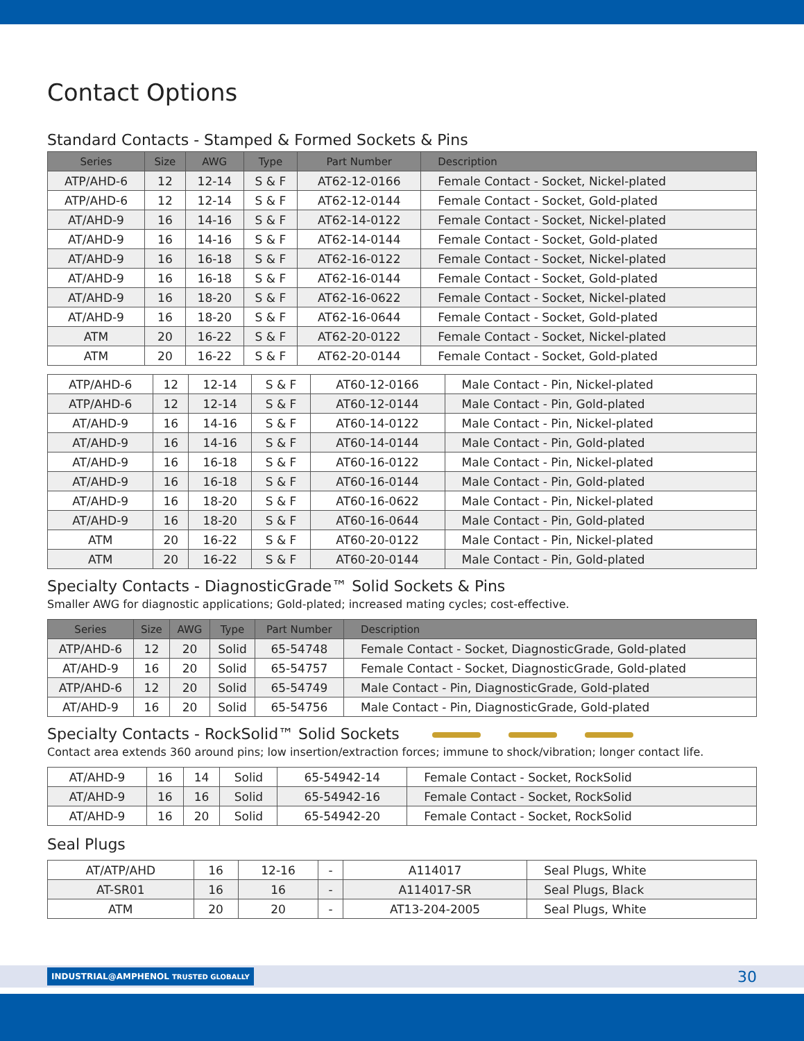Contact Options
Standard Contacts - Stamped & Formed Sockets & Pins
| Series | Size | AWG | Type | Part Number | Description |
| --- | --- | --- | --- | --- | --- |
| ATP/AHD-6 | 12 | 12-14 | S & F | AT62-12-0166 | Female Contact - Socket, Nickel-plated |
| ATP/AHD-6 | 12 | 12-14 | S & F | AT62-12-0144 | Female Contact - Socket, Gold-plated |
| AT/AHD-9 | 16 | 14-16 | S & F | AT62-14-0122 | Female Contact - Socket, Nickel-plated |
| AT/AHD-9 | 16 | 14-16 | S & F | AT62-14-0144 | Female Contact - Socket, Gold-plated |
| AT/AHD-9 | 16 | 16-18 | S & F | AT62-16-0122 | Female Contact - Socket, Nickel-plated |
| AT/AHD-9 | 16 | 16-18 | S & F | AT62-16-0144 | Female Contact - Socket, Gold-plated |
| AT/AHD-9 | 16 | 18-20 | S & F | AT62-16-0622 | Female Contact - Socket, Nickel-plated |
| AT/AHD-9 | 16 | 18-20 | S & F | AT62-16-0644 | Female Contact - Socket, Gold-plated |
| ATM | 20 | 16-22 | S & F | AT62-20-0122 | Female Contact - Socket, Nickel-plated |
| ATM | 20 | 16-22 | S & F | AT62-20-0144 | Female Contact - Socket, Gold-plated |
| ATP/AHD-6 | 12 | 12-14 | S & F | AT60-12-0166 | Male Contact - Pin, Nickel-plated |
| ATP/AHD-6 | 12 | 12-14 | S & F | AT60-12-0144 | Male Contact - Pin, Gold-plated |
| AT/AHD-9 | 16 | 14-16 | S & F | AT60-14-0122 | Male Contact - Pin, Nickel-plated |
| AT/AHD-9 | 16 | 14-16 | S & F | AT60-14-0144 | Male Contact - Pin, Gold-plated |
| AT/AHD-9 | 16 | 16-18 | S & F | AT60-16-0122 | Male Contact - Pin, Nickel-plated |
| AT/AHD-9 | 16 | 16-18 | S & F | AT60-16-0144 | Male Contact - Pin, Gold-plated |
| AT/AHD-9 | 16 | 18-20 | S & F | AT60-16-0622 | Male Contact - Pin, Nickel-plated |
| AT/AHD-9 | 16 | 18-20 | S & F | AT60-16-0644 | Male Contact - Pin, Gold-plated |
| ATM | 20 | 16-22 | S & F | AT60-20-0122 | Male Contact - Pin, Nickel-plated |
| ATM | 20 | 16-22 | S & F | AT60-20-0144 | Male Contact - Pin, Gold-plated |
Specialty Contacts - DiagnosticGrade™ Solid Sockets & Pins
Smaller AWG for diagnostic applications; Gold-plated; increased mating cycles; cost-effective.
| Series | Size | AWG | Type | Part Number | Description |
| --- | --- | --- | --- | --- | --- |
| ATP/AHD-6 | 12 | 20 | Solid | 65-54748 | Female Contact - Socket, DiagnosticGrade, Gold-plated |
| AT/AHD-9 | 16 | 20 | Solid | 65-54757 | Female Contact - Socket, DiagnosticGrade, Gold-plated |
| ATP/AHD-6 | 12 | 20 | Solid | 65-54749 | Male Contact - Pin, DiagnosticGrade, Gold-plated |
| AT/AHD-9 | 16 | 20 | Solid | 65-54756 | Male Contact - Pin, DiagnosticGrade, Gold-plated |
Specialty Contacts - RockSolid™ Solid Sockets
Contact area extends 360 around pins; low insertion/extraction forces; immune to shock/vibration; longer contact life.
| AT/AHD-9 | 16 | 14 | Solid | 65-54942-14 | Female Contact - Socket, RockSolid |
| AT/AHD-9 | 16 | 16 | Solid | 65-54942-16 | Female Contact - Socket, RockSolid |
| AT/AHD-9 | 16 | 20 | Solid | 65-54942-20 | Female Contact - Socket, RockSolid |
Seal Plugs
| AT/ATP/AHD | 16 | 12-16 | - | A114017 | Seal Plugs, White |
| AT-SR01 | 16 | 16 | - | A114017-SR | Seal Plugs, Black |
| ATM | 20 | 20 | - | AT13-204-2005 | Seal Plugs, White |
INDUSTRIAL@AMPHENOL TRUSTED GLOBALLY 30